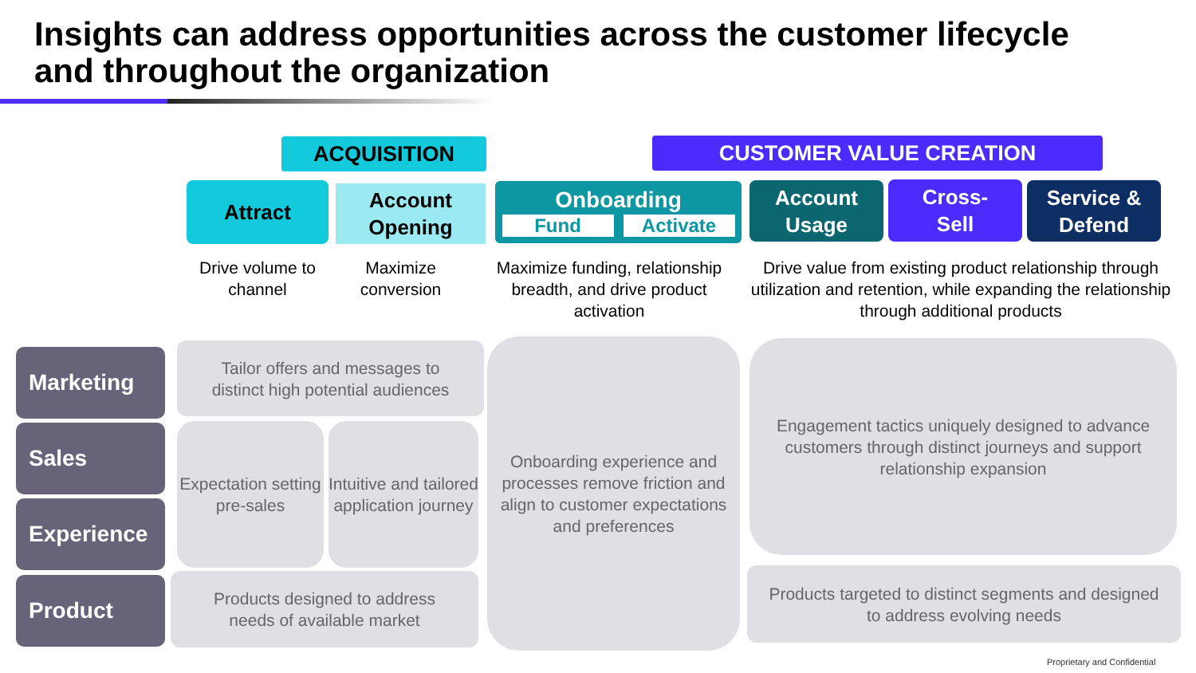Insights can address opportunities across the customer lifecycle
and throughout the organization
ACQUISITION CUSTOMER VALUE CREATION
Attract
Account
Opening
Onboarding
Fund Activate
Account
Usage
Cross-
Sell
Service &
Defend
Drive volume to channel
Maximize conversion
Maximize funding, relationship breadth, and drive product activation
Drive value from existing product relationship through utilization and retention, while expanding the relationship through additional products
Marketing
Sales
Experience
Product
Tailor offers and messages to
distinct high potential audiences
Expectation setting pre-sales
Intuitive and tailored application journey
Products designed to address
needs of available market
Onboarding experience and processes remove friction and align to customer expectations and preferences
Engagement tactics uniquely designed to advance customers through distinct journeys and support relationship expansion
Products targeted to distinct segments and designed
to address evolving needs
Proprietary and Confidential